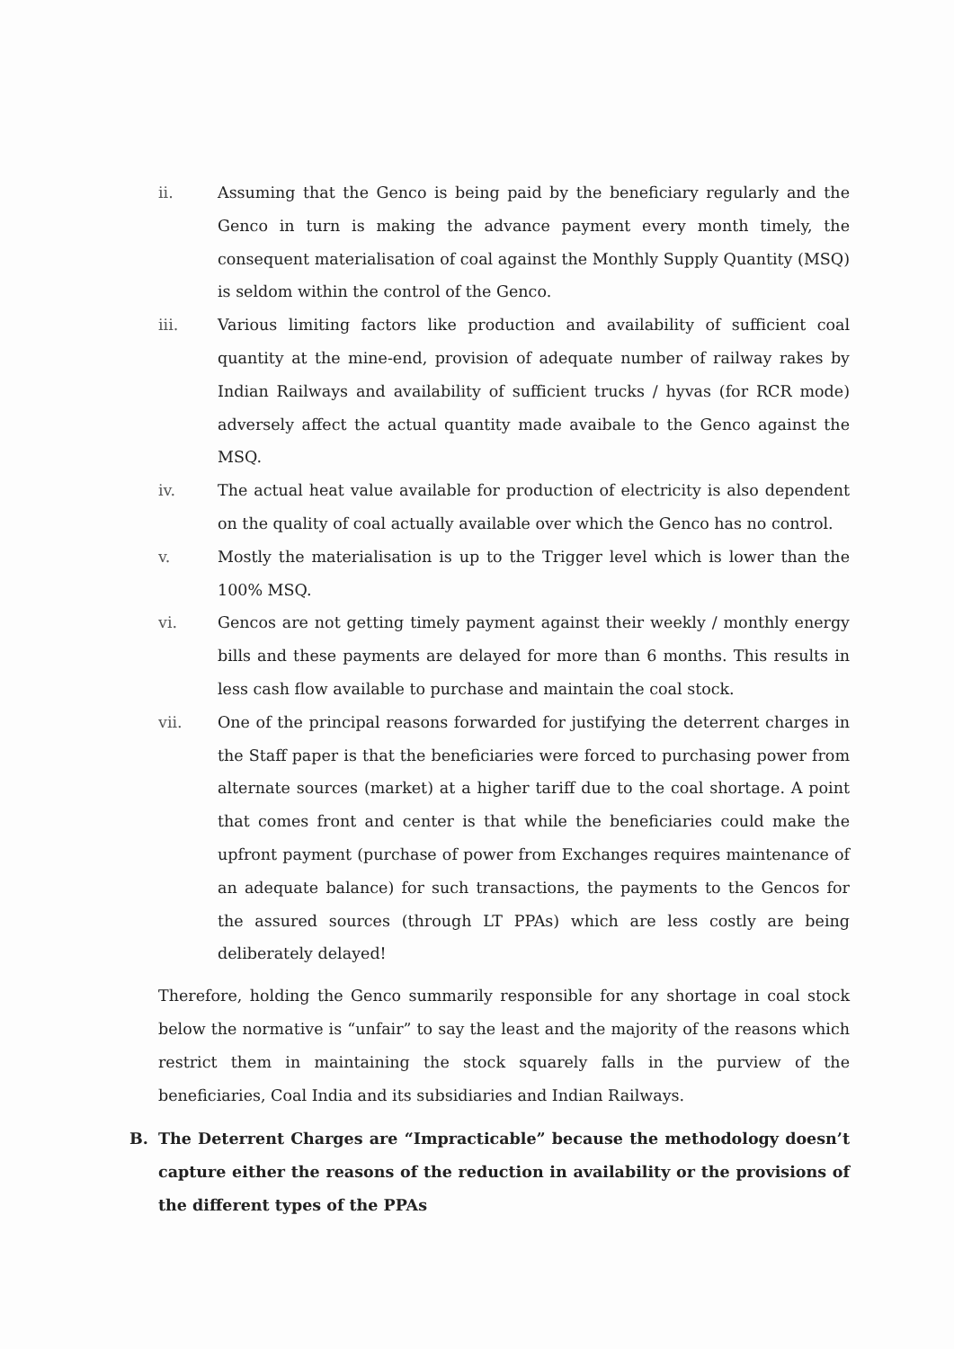ii. Assuming that the Genco is being paid by the beneficiary regularly and the Genco in turn is making the advance payment every month timely, the consequent materialisation of coal against the Monthly Supply Quantity (MSQ) is seldom within the control of the Genco.
iii. Various limiting factors like production and availability of sufficient coal quantity at the mine-end, provision of adequate number of railway rakes by Indian Railways and availability of sufficient trucks / hyvas (for RCR mode) adversely affect the actual quantity made avaibale to the Genco against the MSQ.
iv. The actual heat value available for production of electricity is also dependent on the quality of coal actually available over which the Genco has no control.
v. Mostly the materialisation is up to the Trigger level which is lower than the 100% MSQ.
vi. Gencos are not getting timely payment against their weekly / monthly energy bills and these payments are delayed for more than 6 months. This results in less cash flow available to purchase and maintain the coal stock.
vii. One of the principal reasons forwarded for justifying the deterrent charges in the Staff paper is that the beneficiaries were forced to purchasing power from alternate sources (market) at a higher tariff due to the coal shortage. A point that comes front and center is that while the beneficiaries could make the upfront payment (purchase of power from Exchanges requires maintenance of an adequate balance) for such transactions, the payments to the Gencos for the assured sources (through LT PPAs) which are less costly are being deliberately delayed!
Therefore, holding the Genco summarily responsible for any shortage in coal stock below the normative is “unfair” to say the least and the majority of the reasons which restrict them in maintaining the stock squarely falls in the purview of the beneficiaries, Coal India and its subsidiaries and Indian Railways.
B. The Deterrent Charges are “Impracticable” because the methodology doesn’t capture either the reasons of the reduction in availability or the provisions of the different types of the PPAs